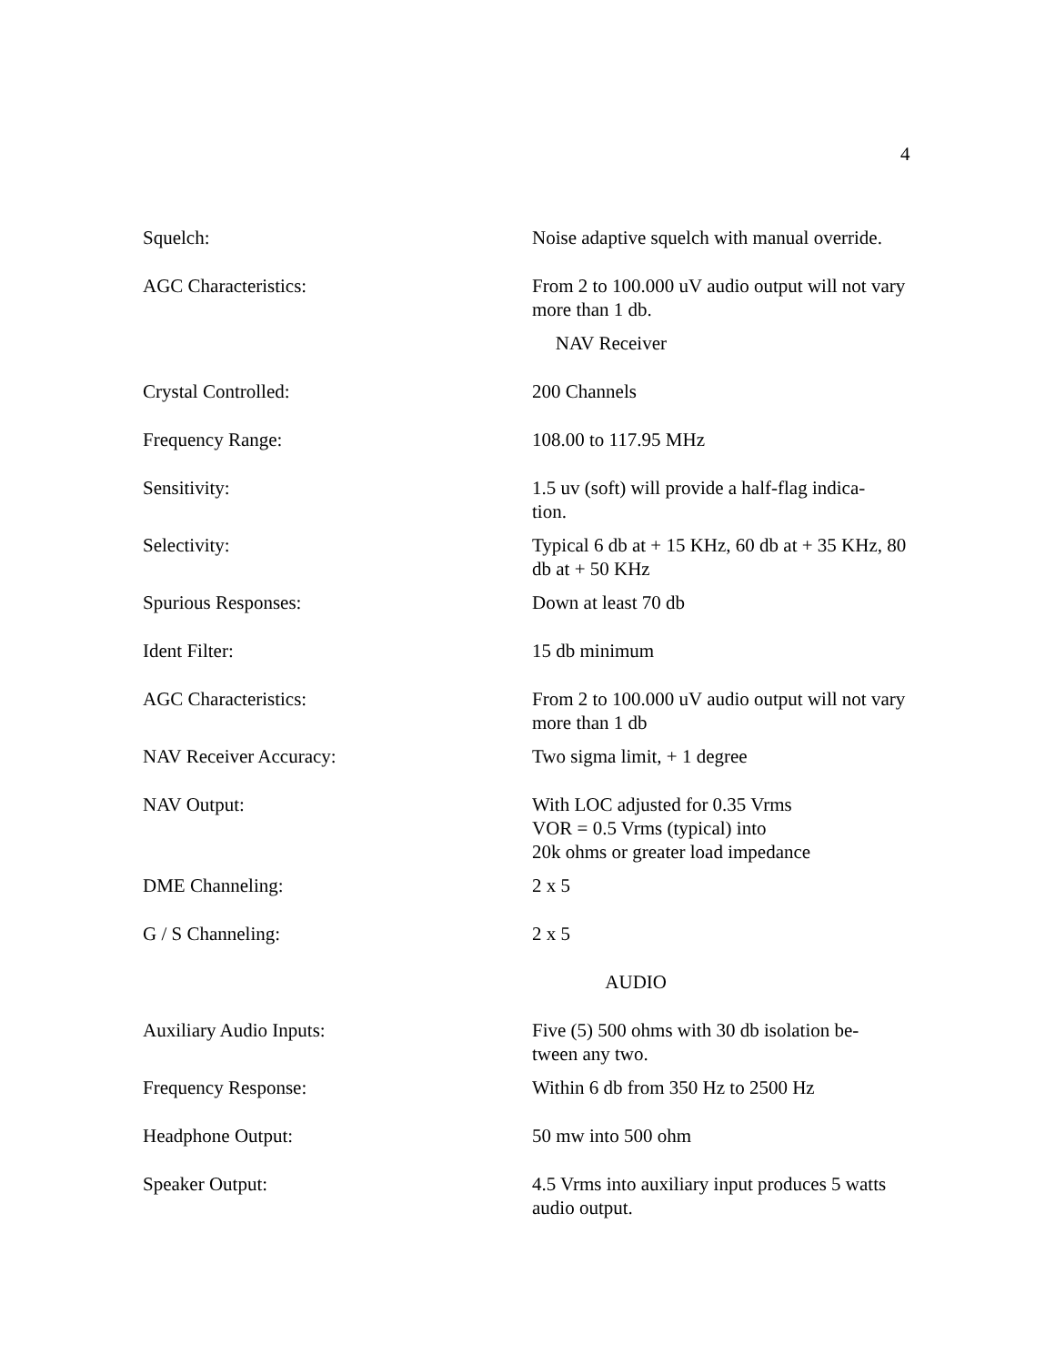4
| Squelch: | Noise adaptive squelch with manual override. |
| AGC Characteristics: | From 2 to 100.000 uV audio output will not vary more than 1 db. |
| NAV Receiver | |
| Crystal Controlled: | 200 Channels |
| Frequency Range: | 108.00 to 117.95 MHz |
| Sensitivity: | 1.5 uv (soft) will provide a half-flag indica- tion. |
| Selectivity: | Typical 6 db at + 15 KHz, 60 db at + 35 KHz, 80 db at + 50 KHz |
| Spurious Responses: | Down at least 70 db |
| Ident Filter: | 15 db minimum |
| AGC Characteristics: | From 2 to 100.000 uV audio output will not vary more than 1 db |
| NAV Receiver Accuracy: | Two sigma limit, + 1 degree |
| NAV Output: | With LOC adjusted for 0.35 Vrms VOR = 0.5 Vrms (typical) into 20k ohms or greater load impedance |
| DME Channeling: | 2 x 5 |
| G / S Channeling: | 2 x 5 |
| AUDIO | |
| Auxiliary Audio Inputs: | Five (5) 500 ohms with 30 db isolation be- tween any two. |
| Frequency Response: | Within 6 db from 350 Hz to 2500 Hz |
| Headphone Output: | 50 mw into 500 ohm |
| Speaker Output: | 4.5 Vrms into auxiliary input produces 5 watts audio output. |